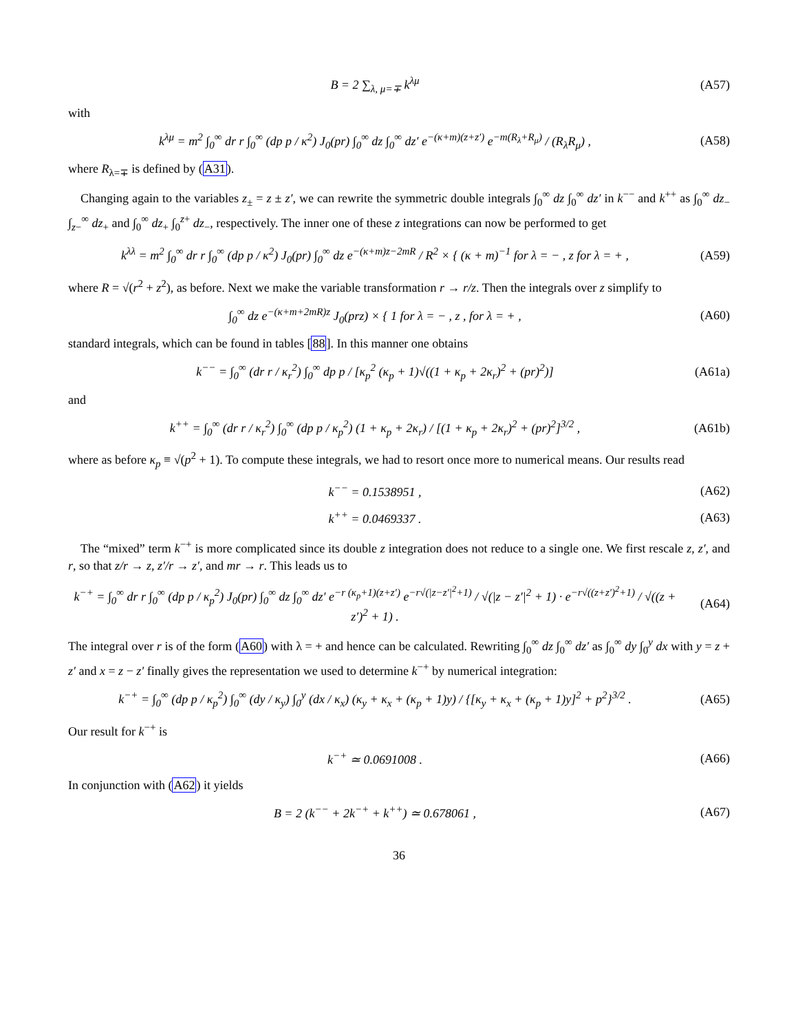B = 2 ∑<sub>λ, μ=∓</sub> k<sup>λμ</sup> (A57)
with
k<sup>λμ</sup> = m<sup>2</sup> ∫<sub>0</sub><sup>∞</sup> dr r ∫<sub>0</sub><sup>∞</sup> (dp p / κ<sup>2</sup>) J<sub>0</sub>(pr) ∫<sub>0</sub><sup>∞</sup> dz ∫<sub>0</sub><sup>∞</sup> dz′ e<sup>−(κ+m)(z+z′)</sup> e<sup>−m(R<sub>λ</sub>+R<sub>μ</sub>)</sup> / (R<sub>λ</sub>R<sub>μ</sub>) ,
(A58)
where R<sub>λ=∓</sub> is defined by (A31).
Changing again to the variables z<sub>±</sub> = z ± z′, we can rewrite the symmetric double integrals ∫<sub>0</sub><sup>∞</sup> dz ∫<sub>0</sub><sup>∞</sup> dz′ in k<sup>−−</sup> and k<sup>++</sup> as ∫<sub>0</sub><sup>∞</sup> dz<sub>−</sub> ∫<sub>z−</sub><sup>∞</sup> dz<sub>+</sub> and ∫<sub>0</sub><sup>∞</sup> dz<sub>+</sub> ∫<sub>0</sub><sup>z+</sup> dz<sub>−</sub>, respectively. The inner one of these z integrations can now be performed to get
k<sup>λλ</sup> = m<sup>2</sup> ∫<sub>0</sub><sup>∞</sup> dr r ∫<sub>0</sub><sup>∞</sup> (dp p / κ<sup>2</sup>) J<sub>0</sub>(pr) ∫<sub>0</sub><sup>∞</sup> dz e<sup>−(κ+m)z−2mR</sup> / R<sup>2</sup> × { (κ + m)<sup>−1</sup> for λ = − , z for λ = + ,
(A59)
where R = √(r<sup>2</sup> + z<sup>2</sup>), as before. Next we make the variable transformation r → r/z. Then the integrals over z simplify to
∫<sub>0</sub><sup>∞</sup> dz e<sup>−(κ+m+2mR)z</sup> J<sub>0</sub>(prz) × { 1 for λ = − , z , for λ = + ,
(A60)
standard integrals, which can be found in tables [88]. In this manner one obtains
k<sup>−−</sup> = ∫<sub>0</sub><sup>∞</sup> (dr r / κ<sub>r</sub><sup>2</sup>) ∫<sub>0</sub><sup>∞</sup> dp p / [κ<sub>p</sub><sup>2</sup> (κ<sub>p</sub> + 1)√((1 + κ<sub>p</sub> + 2κ<sub>r</sub>)<sup>2</sup> + (pr)<sup>2</sup>)]
(A61a)
and
k<sup>++</sup> = ∫<sub>0</sub><sup>∞</sup> (dr r / κ<sub>r</sub><sup>2</sup>) ∫<sub>0</sub><sup>∞</sup> (dp p / κ<sub>p</sub><sup>2</sup>) (1 + κ<sub>p</sub> + 2κ<sub>r</sub>) / [(1 + κ<sub>p</sub> + 2κ<sub>r</sub>)<sup>2</sup> + (pr)<sup>2</sup>]<sup>3/2</sup> ,
(A61b)
where as before κ<sub>p</sub> ≡ √(p<sup>2</sup> + 1). To compute these integrals, we had to resort once more to numerical means. Our results read
k<sup>−−</sup> = 0.1538951 , (A62)
k<sup>++</sup> = 0.0469337 . (A63)
The “mixed” term k<sup>−+</sup> is more complicated since its double z integration does not reduce to a single one. We first rescale z, z′, and r, so that z/r → z, z′/r → z′, and mr → r. This leads us to
k<sup>−+</sup> = ∫<sub>0</sub><sup>∞</sup> dr r ∫<sub>0</sub><sup>∞</sup> (dp p / κ<sub>p</sub><sup>2</sup>) J<sub>0</sub>(pr) ∫<sub>0</sub><sup>∞</sup> dz ∫<sub>0</sub><sup>∞</sup> dz′ e<sup>−r (κ<sub>p</sub>+1)(z+z′)</sup> e<sup>−r√(|z−z′|<sup>2</sup>+1)</sup> / √(|z − z′|<sup>2</sup> + 1) · e<sup>−r√((z+z′)<sup>2</sup>+1)</sup> / √((z + z′)<sup>2</sup> + 1) .
(A64)
The integral over r is of the form (A60) with λ = + and hence can be calculated. Rewriting ∫<sub>0</sub><sup>∞</sup> dz ∫<sub>0</sub><sup>∞</sup> dz′ as ∫<sub>0</sub><sup>∞</sup> dy ∫<sub>0</sub><sup>y</sup> dx with y = z + z′ and x = z − z′ finally gives the representation we used to determine k<sup>−+</sup> by numerical integration:
k<sup>−+</sup> = ∫<sub>0</sub><sup>∞</sup> (dp p / κ<sub>p</sub><sup>2</sup>) ∫<sub>0</sub><sup>∞</sup> (dy / κ<sub>y</sub>) ∫<sub>0</sub><sup>y</sup> (dx / κ<sub>x</sub>) (κ<sub>y</sub> + κ<sub>x</sub> + (κ<sub>p</sub> + 1)y) / {[κ<sub>y</sub> + κ<sub>x</sub> + (κ<sub>p</sub> + 1)y]<sup>2</sup> + p<sup>2</sup>}<sup>3/2</sup> .
(A65)
Our result for k<sup>−+</sup> is
k<sup>−+</sup> ≃ 0.0691008 . (A66)
In conjunction with (A62) it yields
B = 2 (k<sup>−−</sup> + 2k<sup>−+</sup> + k<sup>++</sup>) ≃ 0.678061 ,
(A67)
36